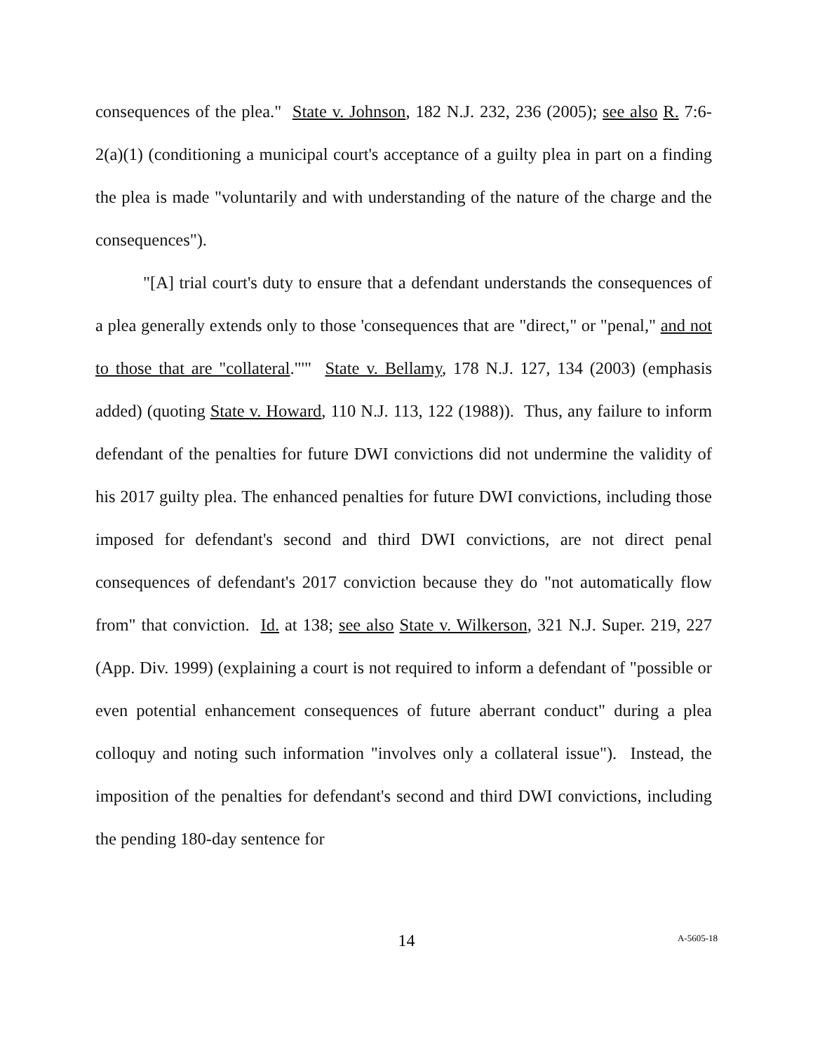consequences of the plea." State v. Johnson, 182 N.J. 232, 236 (2005); see also R. 7:6-2(a)(1) (conditioning a municipal court's acceptance of a guilty plea in part on a finding the plea is made "voluntarily and with understanding of the nature of the charge and the consequences").
"[A] trial court's duty to ensure that a defendant understands the consequences of a plea generally extends only to those 'consequences that are "direct," or "penal," and not to those that are "collateral."'" State v. Bellamy, 178 N.J. 127, 134 (2003) (emphasis added) (quoting State v. Howard, 110 N.J. 113, 122 (1988)). Thus, any failure to inform defendant of the penalties for future DWI convictions did not undermine the validity of his 2017 guilty plea. The enhanced penalties for future DWI convictions, including those imposed for defendant's second and third DWI convictions, are not direct penal consequences of defendant's 2017 conviction because they do "not automatically flow from" that conviction. Id. at 138; see also State v. Wilkerson, 321 N.J. Super. 219, 227 (App. Div. 1999) (explaining a court is not required to inform a defendant of "possible or even potential enhancement consequences of future aberrant conduct" during a plea colloquy and noting such information "involves only a collateral issue"). Instead, the imposition of the penalties for defendant's second and third DWI convictions, including the pending 180-day sentence for
14
A-5605-18